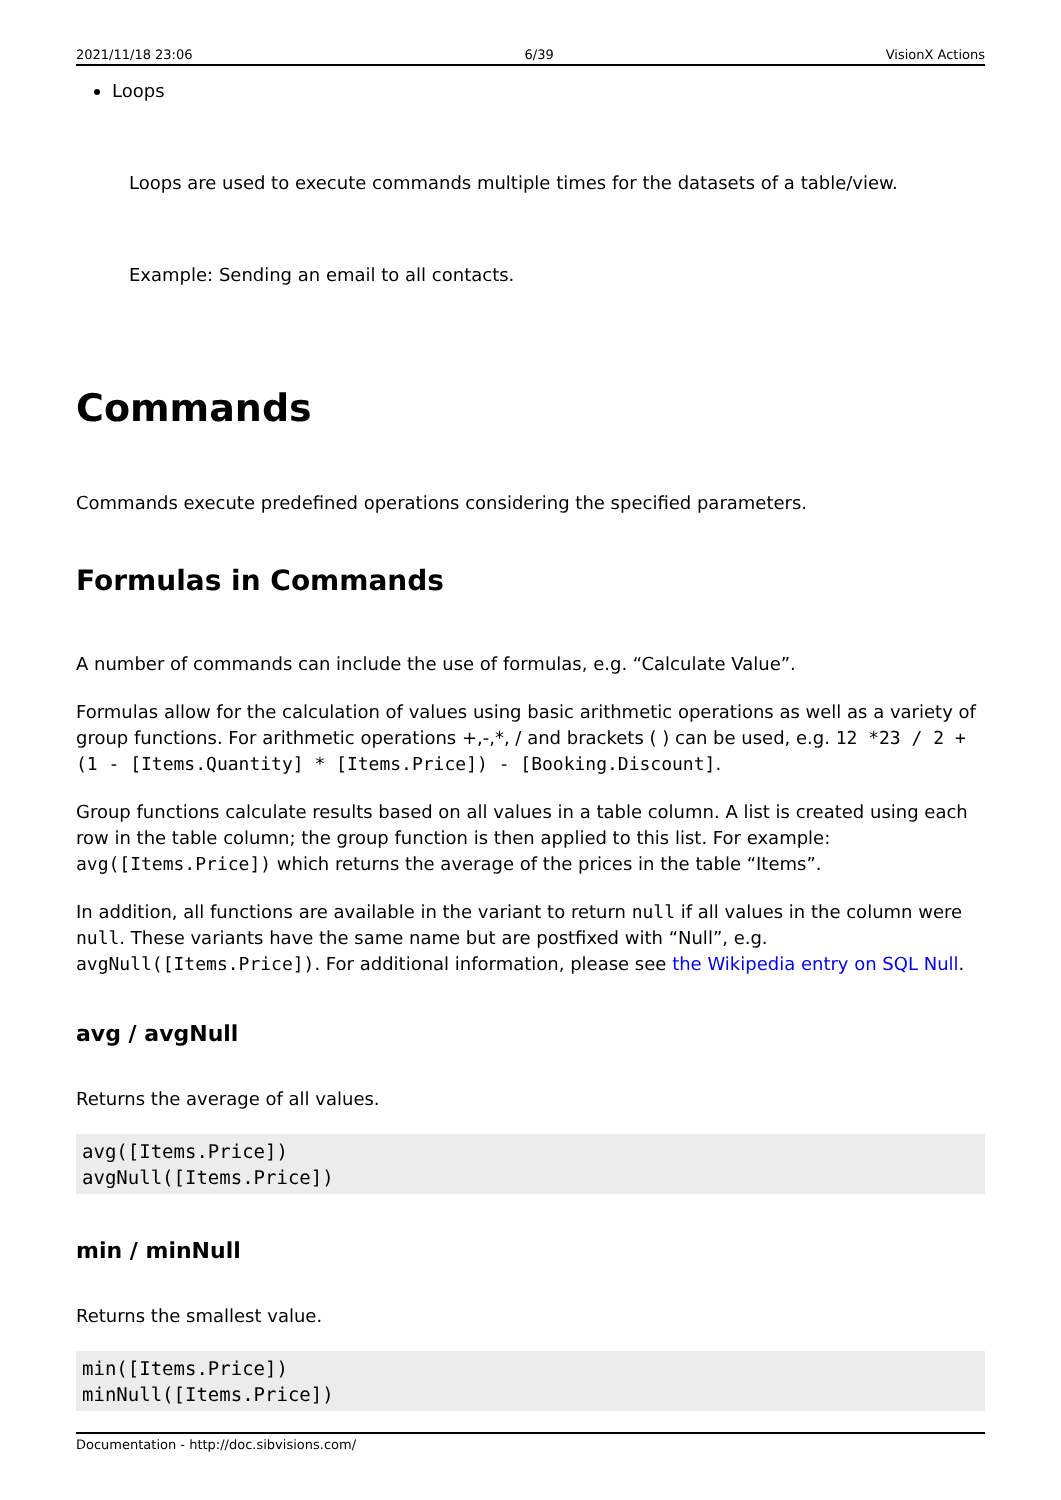2021/11/18 23:06 6/39 VisionX Actions
Loops
Loops are used to execute commands multiple times for the datasets of a table/view.
Example: Sending an email to all contacts.
Commands
Commands execute predefined operations considering the specified parameters.
Formulas in Commands
A number of commands can include the use of formulas, e.g. “Calculate Value”.
Formulas allow for the calculation of values using basic arithmetic operations as well as a variety of group functions. For arithmetic operations +,-,*, / and brackets ( ) can be used, e.g. 12 *23 / 2 + (1 - [Items.Quantity] * [Items.Price]) - [Booking.Discount].
Group functions calculate results based on all values in a table column. A list is created using each row in the table column; the group function is then applied to this list. For example: avg([Items.Price]) which returns the average of the prices in the table “Items”.
In addition, all functions are available in the variant to return null if all values in the column were null. These variants have the same name but are postfixed with “Null”, e.g. avgNull([Items.Price]). For additional information, please see the Wikipedia entry on SQL Null.
avg / avgNull
Returns the average of all values.
avg([Items.Price])
avgNull([Items.Price])
min / minNull
Returns the smallest value.
min([Items.Price])
minNull([Items.Price])
Documentation - http://doc.sibvisions.com/